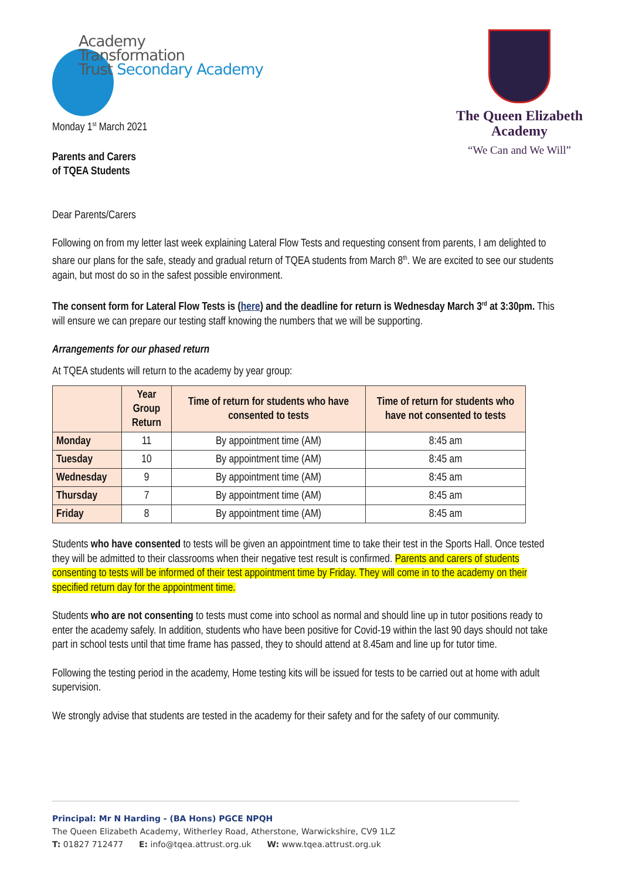Academy
Transformation
Trust Secondary Academy
Monday 1<sup>st</sup> March 2021
Parents and Carers
of TQEA Students
The Queen Elizabeth Academy
“We Can and We Will”
Dear Parents/Carers
Following on from my letter last week explaining Lateral Flow Tests and requesting consent from parents, I am delighted to share our plans for the safe, steady and gradual return of TQEA students from March 8<sup>th</sup>. We are excited to see our students again, but most do so in the safest possible environment.
The consent form for Lateral Flow Tests is (here) and the deadline for return is Wednesday March 3<sup>rd</sup> at 3:30pm. This will ensure we can prepare our testing staff knowing the numbers that we will be supporting.
Arrangements for our phased return
At TQEA students will return to the academy by year group:
| | Year Group Return | Time of return for students who have consented to tests | Time of return for students who have not consented to tests |
| --- | --- | --- | --- |
| Monday | 11 | By appointment time (AM) | 8:45 am |
| Tuesday | 10 | By appointment time (AM) | 8:45 am |
| Wednesday | 9 | By appointment time (AM) | 8:45 am |
| Thursday | 7 | By appointment time (AM) | 8:45 am |
| Friday | 8 | By appointment time (AM) | 8:45 am |
Students who have consented to tests will be given an appointment time to take their test in the Sports Hall. Once tested they will be admitted to their classrooms when their negative test result is confirmed. Parents and carers of students consenting to tests will be informed of their test appointment time by Friday. They will come in to the academy on their specified return day for the appointment time.
Students who are not consenting to tests must come into school as normal and should line up in tutor positions ready to enter the academy safely. In addition, students who have been positive for Covid-19 within the last 90 days should not take part in school tests until that time frame has passed, they to should attend at 8.45am and line up for tutor time.
Following the testing period in the academy, Home testing kits will be issued for tests to be carried out at home with adult supervision.
We strongly advise that students are tested in the academy for their safety and for the safety of our community.
Principal: Mr N Harding - (BA Hons) PGCE NPQH
The Queen Elizabeth Academy, Witherley Road, Atherstone, Warwickshire, CV9 1LZ
T: 01827 712477 E: info@tqea.attrust.org.uk W: www.tqea.attrust.org.uk